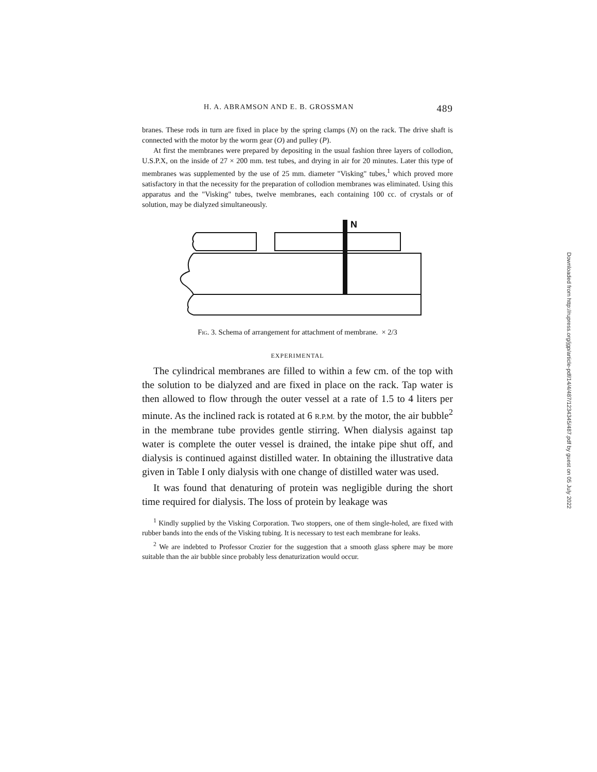H. A. ABRAMSON AND E. B. GROSSMAN 489
branes. These rods in turn are fixed in place by the spring clamps (N) on the rack. The drive shaft is connected with the motor by the worm gear (O) and pulley (P).
At first the membranes were prepared by depositing in the usual fashion three layers of collodion, U.S.P.X, on the inside of 27 × 200 mm. test tubes, and drying in air for 20 minutes. Later this type of membranes was supplemented by the use of 25 mm. diameter "Visking" tubes,<sup>1</sup> which proved more satisfactory in that the necessity for the preparation of collodion membranes was eliminated. Using this apparatus and the "Visking" tubes, twelve membranes, each containing 100 cc. of crystals or of solution, may be dialyzed simultaneously.
N
Fig. 3. Schema of arrangement for attachment of membrane. × 2/3
EXPERIMENTAL
The cylindrical membranes are filled to within a few cm. of the top with the solution to be dialyzed and are fixed in place on the rack. Tap water is then allowed to flow through the outer vessel at a rate of 1.5 to 4 liters per minute. As the inclined rack is rotated at 6 R.P.M. by the motor, the air bubble<sup>2</sup> in the membrane tube provides gentle stirring. When dialysis against tap water is complete the outer vessel is drained, the intake pipe shut off, and dialysis is continued against distilled water. In obtaining the illustrative data given in Table I only dialysis with one change of distilled water was used.
It was found that denaturing of protein was negligible during the short time required for dialysis. The loss of protein by leakage was
<sup>1</sup> Kindly supplied by the Visking Corporation. Two stoppers, one of them single-holed, are fixed with rubber bands into the ends of the Visking tubing. It is necessary to test each membrane for leaks.
<sup>2</sup> We are indebted to Professor Crozier for the suggestion that a smooth glass sphere may be more suitable than the air bubble since probably less denaturization would occur.
Downloaded from http://rupress.org/jgp/article-pdf/14/4/487/1234345/487.pdf by guest on 05 July 2022